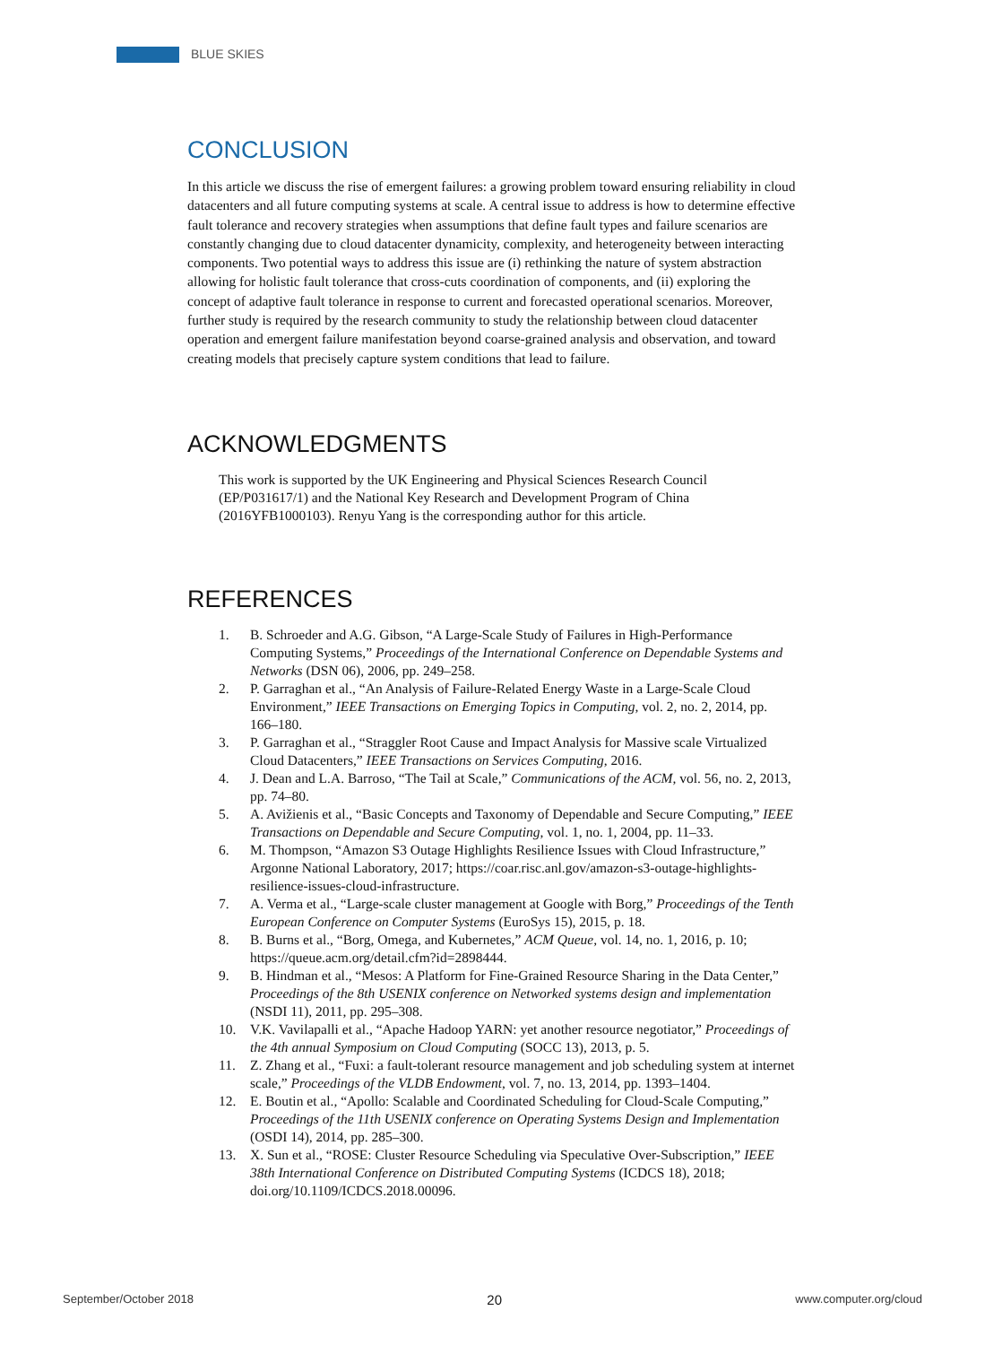BLUE SKIES
CONCLUSION
In this article we discuss the rise of emergent failures: a growing problem toward ensuring reliability in cloud datacenters and all future computing systems at scale. A central issue to address is how to determine effective fault tolerance and recovery strategies when assumptions that define fault types and failure scenarios are constantly changing due to cloud datacenter dynamicity, complexity, and heterogeneity between interacting components. Two potential ways to address this issue are (i) rethinking the nature of system abstraction allowing for holistic fault tolerance that cross-cuts coordination of components, and (ii) exploring the concept of adaptive fault tolerance in response to current and forecasted operational scenarios. Moreover, further study is required by the research community to study the relationship between cloud datacenter operation and emergent failure manifestation beyond coarse-grained analysis and observation, and toward creating models that precisely capture system conditions that lead to failure.
ACKNOWLEDGMENTS
This work is supported by the UK Engineering and Physical Sciences Research Council (EP/P031617/1) and the National Key Research and Development Program of China (2016YFB1000103). Renyu Yang is the corresponding author for this article.
REFERENCES
1. B. Schroeder and A.G. Gibson, “A Large-Scale Study of Failures in High-Performance Computing Systems,” Proceedings of the International Conference on Dependable Systems and Networks (DSN 06), 2006, pp. 249–258.
2. P. Garraghan et al., “An Analysis of Failure-Related Energy Waste in a Large-Scale Cloud Environment,” IEEE Transactions on Emerging Topics in Computing, vol. 2, no. 2, 2014, pp. 166–180.
3. P. Garraghan et al., “Straggler Root Cause and Impact Analysis for Massive scale Virtualized Cloud Datacenters,” IEEE Transactions on Services Computing, 2016.
4. J. Dean and L.A. Barroso, “The Tail at Scale,” Communications of the ACM, vol. 56, no. 2, 2013, pp. 74–80.
5. A. Avižienis et al., “Basic Concepts and Taxonomy of Dependable and Secure Computing,” IEEE Transactions on Dependable and Secure Computing, vol. 1, no. 1, 2004, pp. 11–33.
6. M. Thompson, “Amazon S3 Outage Highlights Resilience Issues with Cloud Infrastructure,” Argonne National Laboratory, 2017; https://coar.risc.anl.gov/amazon-s3-outage-highlights-resilience-issues-cloud-infrastructure.
7. A. Verma et al., “Large-scale cluster management at Google with Borg,” Proceedings of the Tenth European Conference on Computer Systems (EuroSys 15), 2015, p. 18.
8. B. Burns et al., “Borg, Omega, and Kubernetes,” ACM Queue, vol. 14, no. 1, 2016, p. 10; https://queue.acm.org/detail.cfm?id=2898444.
9. B. Hindman et al., “Mesos: A Platform for Fine-Grained Resource Sharing in the Data Center,” Proceedings of the 8th USENIX conference on Networked systems design and implementation (NSDI 11), 2011, pp. 295–308.
10. V.K. Vavilapalli et al., “Apache Hadoop YARN: yet another resource negotiator,” Proceedings of the 4th annual Symposium on Cloud Computing (SOCC 13), 2013, p. 5.
11. Z. Zhang et al., “Fuxi: a fault-tolerant resource management and job scheduling system at internet scale,” Proceedings of the VLDB Endowment, vol. 7, no. 13, 2014, pp. 1393–1404.
12. E. Boutin et al., “Apollo: Scalable and Coordinated Scheduling for Cloud-Scale Computing,” Proceedings of the 11th USENIX conference on Operating Systems Design and Implementation (OSDI 14), 2014, pp. 285–300.
13. X. Sun et al., “ROSE: Cluster Resource Scheduling via Speculative Over-Subscription,” IEEE 38th International Conference on Distributed Computing Systems (ICDCS 18), 2018; doi.org/10.1109/ICDCS.2018.00096.
September/October 2018 20 www.computer.org/cloud